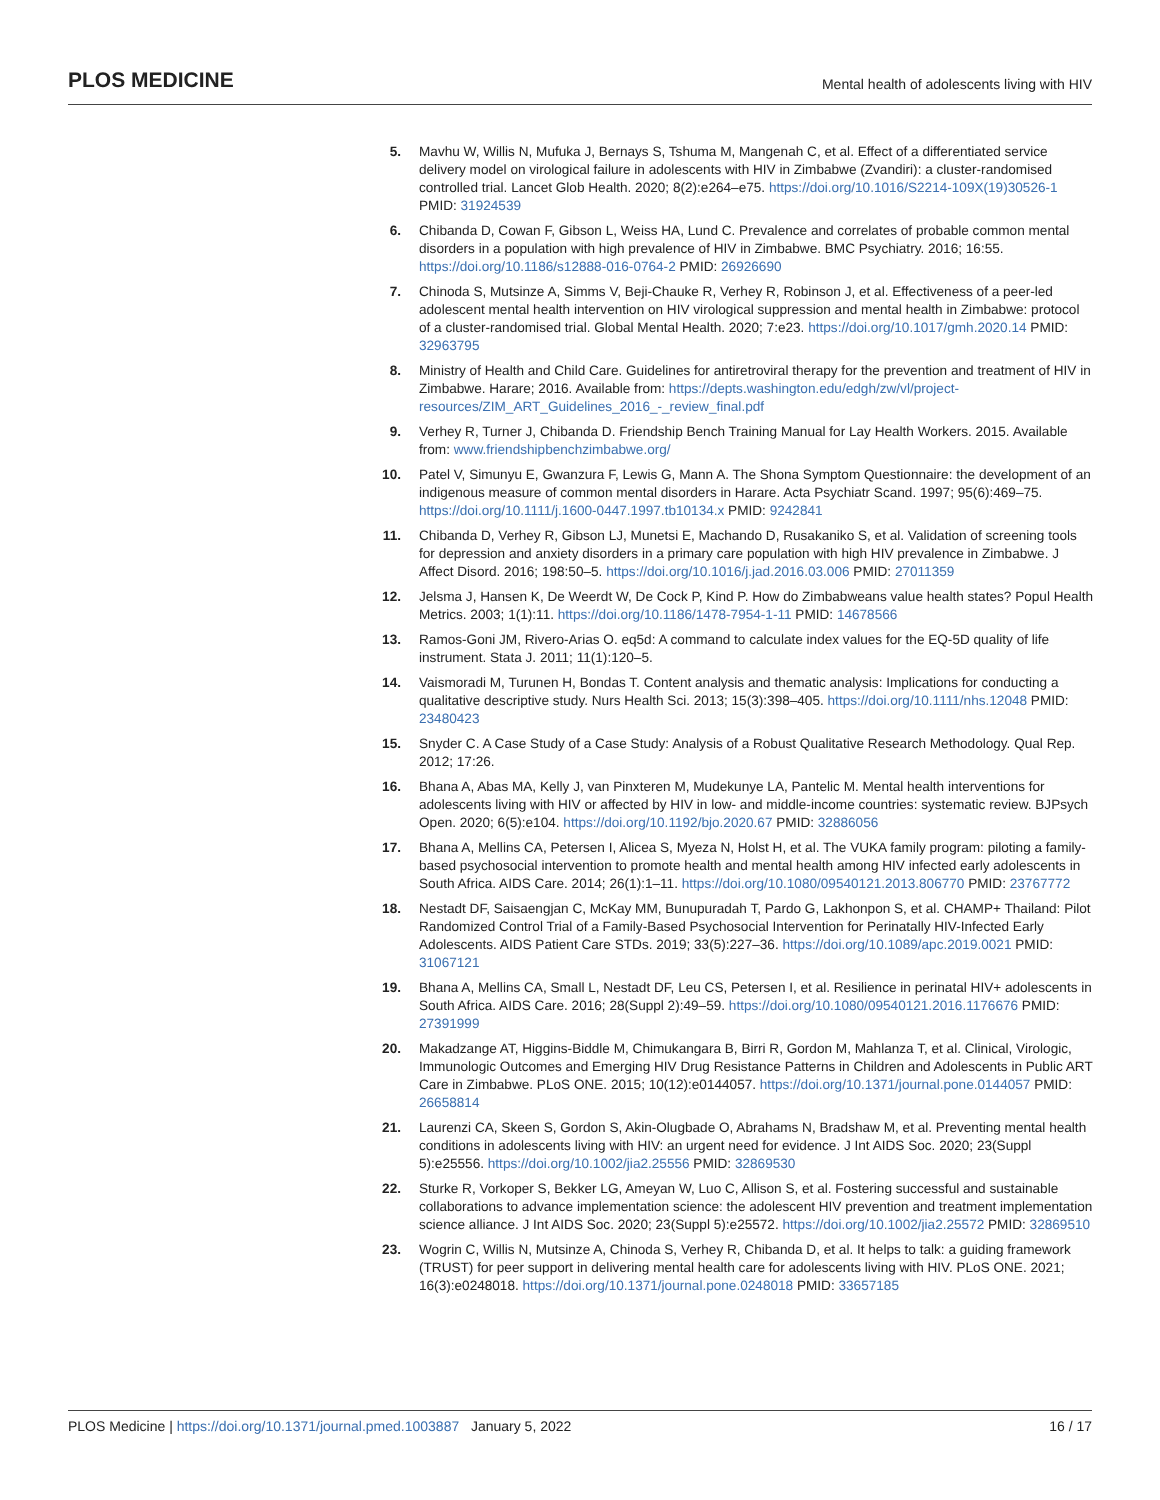PLOS MEDICINE Mental health of adolescents living with HIV
5. Mavhu W, Willis N, Mufuka J, Bernays S, Tshuma M, Mangenah C, et al. Effect of a differentiated service delivery model on virological failure in adolescents with HIV in Zimbabwe (Zvandiri): a cluster-randomised controlled trial. Lancet Glob Health. 2020; 8(2):e264–e75. https://doi.org/10.1016/S2214-109X(19)30526-1 PMID: 31924539
6. Chibanda D, Cowan F, Gibson L, Weiss HA, Lund C. Prevalence and correlates of probable common mental disorders in a population with high prevalence of HIV in Zimbabwe. BMC Psychiatry. 2016; 16:55. https://doi.org/10.1186/s12888-016-0764-2 PMID: 26926690
7. Chinoda S, Mutsinze A, Simms V, Beji-Chauke R, Verhey R, Robinson J, et al. Effectiveness of a peer-led adolescent mental health intervention on HIV virological suppression and mental health in Zimbabwe: protocol of a cluster-randomised trial. Global Mental Health. 2020; 7:e23. https://doi.org/10.1017/gmh.2020.14 PMID: 32963795
8. Ministry of Health and Child Care. Guidelines for antiretroviral therapy for the prevention and treatment of HIV in Zimbabwe. Harare; 2016. Available from: https://depts.washington.edu/edgh/zw/vl/project-resources/ZIM_ART_Guidelines_2016_-_review_final.pdf
9. Verhey R, Turner J, Chibanda D. Friendship Bench Training Manual for Lay Health Workers. 2015. Available from: www.friendshipbenchzimbabwe.org/
10. Patel V, Simunyu E, Gwanzura F, Lewis G, Mann A. The Shona Symptom Questionnaire: the development of an indigenous measure of common mental disorders in Harare. Acta Psychiatr Scand. 1997; 95(6):469–75. https://doi.org/10.1111/j.1600-0447.1997.tb10134.x PMID: 9242841
11. Chibanda D, Verhey R, Gibson LJ, Munetsi E, Machando D, Rusakaniko S, et al. Validation of screening tools for depression and anxiety disorders in a primary care population with high HIV prevalence in Zimbabwe. J Affect Disord. 2016; 198:50–5. https://doi.org/10.1016/j.jad.2016.03.006 PMID: 27011359
12. Jelsma J, Hansen K, De Weerdt W, De Cock P, Kind P. How do Zimbabweans value health states? Popul Health Metrics. 2003; 1(1):11. https://doi.org/10.1186/1478-7954-1-11 PMID: 14678566
13. Ramos-Goni JM, Rivero-Arias O. eq5d: A command to calculate index values for the EQ-5D quality of life instrument. Stata J. 2011; 11(1):120–5.
14. Vaismoradi M, Turunen H, Bondas T. Content analysis and thematic analysis: Implications for conducting a qualitative descriptive study. Nurs Health Sci. 2013; 15(3):398–405. https://doi.org/10.1111/nhs.12048 PMID: 23480423
15. Snyder C. A Case Study of a Case Study: Analysis of a Robust Qualitative Research Methodology. Qual Rep. 2012; 17:26.
16. Bhana A, Abas MA, Kelly J, van Pinxteren M, Mudekunye LA, Pantelic M. Mental health interventions for adolescents living with HIV or affected by HIV in low- and middle-income countries: systematic review. BJPsych Open. 2020; 6(5):e104. https://doi.org/10.1192/bjo.2020.67 PMID: 32886056
17. Bhana A, Mellins CA, Petersen I, Alicea S, Myeza N, Holst H, et al. The VUKA family program: piloting a family-based psychosocial intervention to promote health and mental health among HIV infected early adolescents in South Africa. AIDS Care. 2014; 26(1):1–11. https://doi.org/10.1080/09540121.2013.806770 PMID: 23767772
18. Nestadt DF, Saisaengjan C, McKay MM, Bunupuradah T, Pardo G, Lakhonpon S, et al. CHAMP+ Thailand: Pilot Randomized Control Trial of a Family-Based Psychosocial Intervention for Perinatally HIV-Infected Early Adolescents. AIDS Patient Care STDs. 2019; 33(5):227–36. https://doi.org/10.1089/apc.2019.0021 PMID: 31067121
19. Bhana A, Mellins CA, Small L, Nestadt DF, Leu CS, Petersen I, et al. Resilience in perinatal HIV+ adolescents in South Africa. AIDS Care. 2016; 28(Suppl 2):49–59. https://doi.org/10.1080/09540121.2016.1176676 PMID: 27391999
20. Makadzange AT, Higgins-Biddle M, Chimukangara B, Birri R, Gordon M, Mahlanza T, et al. Clinical, Virologic, Immunologic Outcomes and Emerging HIV Drug Resistance Patterns in Children and Adolescents in Public ART Care in Zimbabwe. PLoS ONE. 2015; 10(12):e0144057. https://doi.org/10.1371/journal.pone.0144057 PMID: 26658814
21. Laurenzi CA, Skeen S, Gordon S, Akin-Olugbade O, Abrahams N, Bradshaw M, et al. Preventing mental health conditions in adolescents living with HIV: an urgent need for evidence. J Int AIDS Soc. 2020; 23(Suppl 5):e25556. https://doi.org/10.1002/jia2.25556 PMID: 32869530
22. Sturke R, Vorkoper S, Bekker LG, Ameyan W, Luo C, Allison S, et al. Fostering successful and sustainable collaborations to advance implementation science: the adolescent HIV prevention and treatment implementation science alliance. J Int AIDS Soc. 2020; 23(Suppl 5):e25572. https://doi.org/10.1002/jia2.25572 PMID: 32869510
23. Wogrin C, Willis N, Mutsinze A, Chinoda S, Verhey R, Chibanda D, et al. It helps to talk: a guiding framework (TRUST) for peer support in delivering mental health care for adolescents living with HIV. PLoS ONE. 2021; 16(3):e0248018. https://doi.org/10.1371/journal.pone.0248018 PMID: 33657185
PLOS Medicine | https://doi.org/10.1371/journal.pmed.1003887 January 5, 2022 16 / 17